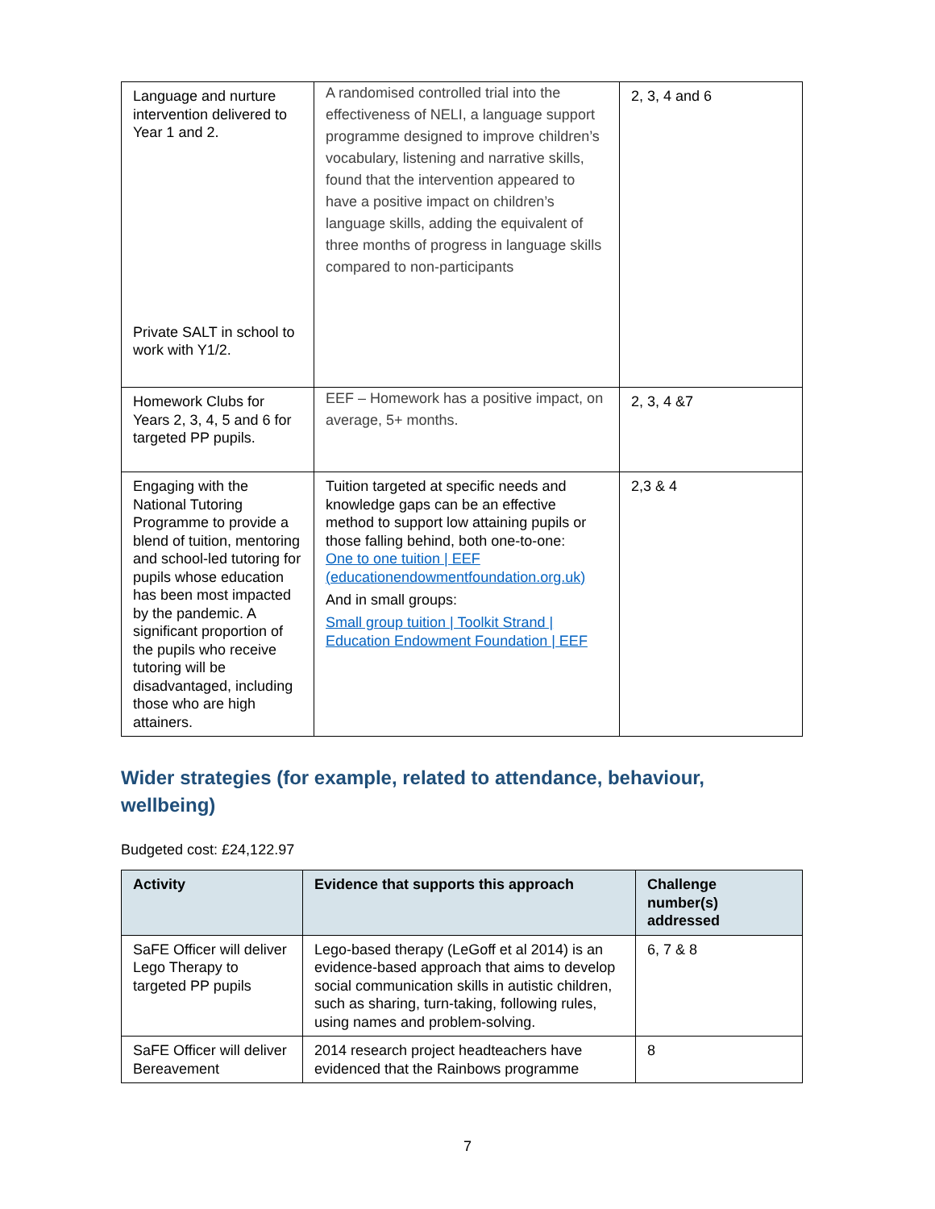| Language and nurture intervention delivered to Year 1 and 2. Private SALT in school to work with Y1/2. | A randomised controlled trial into the effectiveness of NELI, a language support programme designed to improve children’s vocabulary, listening and narrative skills, found that the intervention appeared to have a positive impact on children’s language skills, adding the equivalent of three months of progress in language skills compared to non-participants | 2, 3, 4 and 6 |
| Homework Clubs for Years 2, 3, 4, 5 and 6 for targeted PP pupils. | EEF – Homework has a positive impact, on average, 5+ months. | 2, 3, 4 &7 |
| Engaging with the National Tutoring Programme to provide a blend of tuition, mentoring and school-led tutoring for pupils whose education has been most impacted by the pandemic. A significant proportion of the pupils who receive tutoring will be disadvantaged, including those who are high attainers. | Tuition targeted at specific needs and knowledge gaps can be an effective method to support low attaining pupils or those falling behind, both one-to-one: One to one tuition / EEF (educationendowmentfoundation.org.uk) And in small groups: Small group tuition / Toolkit Strand / Education Endowment Foundation / EEF | 2,3 & 4 |
Wider strategies (for example, related to attendance, behaviour, wellbeing)
Budgeted cost: £24,122.97
| Activity | Evidence that supports this approach | Challenge number(s) addressed |
| --- | --- | --- |
| SaFE Officer will deliver Lego Therapy to targeted PP pupils | Lego-based therapy (LeGoff et al 2014) is an evidence-based approach that aims to develop social communication skills in autistic children, such as sharing, turn-taking, following rules, using names and problem-solving. | 6, 7 & 8 |
| SaFE Officer will deliver Bereavement | 2014 research project headteachers have evidenced that the Rainbows programme | 8 |
7